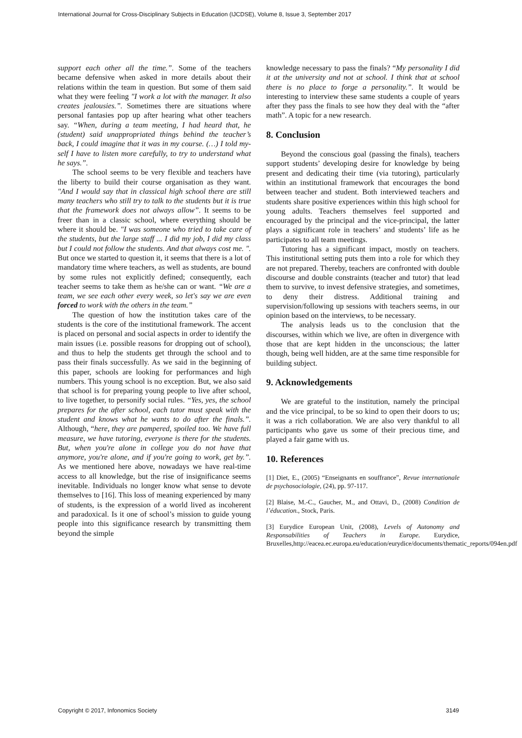International Journal for Cross-Disciplinary Subjects in Education (IJCDSE), Volume 8, Issue 3, September 2017
support each other all the time.”. Some of the teachers became defensive when asked in more details about their relations within the team in question. But some of them said what they were feeling "I work a lot with the manager. It also creates jealousies.”. Sometimes there are situations where personal fantasies pop up after hearing what other teachers say. “When, during a team meeting, I had heard that, he (student) said unappropriated things behind the teacher’s back, I could imagine that it was in my course. (…) I told my-self I have to listen more carefully, to try to understand what he says.”.
The school seems to be very flexible and teachers have the liberty to build their course organisation as they want. "And I would say that in classical high school there are still many teachers who still try to talk to the students but it is true that the framework does not always allow”. It seems to be freer than in a classic school, where everything should be where it should be. "I was someone who tried to take care of the students, but the large staff ... I did my job, I did my class but I could not follow the students. And that always cost me. ". But once we started to question it, it seems that there is a lot of mandatory time where teachers, as well as students, are bound by some rules not explicitly defined; consequently, each teacher seems to take them as he/she can or want. “We are a team, we see each other every week, so let's say we are even forced to work with the others in the team.”
The question of how the institution takes care of the students is the core of the institutional framework. The accent is placed on personal and social aspects in order to identify the main issues (i.e. possible reasons for dropping out of school), and thus to help the students get through the school and to pass their finals successfully. As we said in the beginning of this paper, schools are looking for performances and high numbers. This young school is no exception. But, we also said that school is for preparing young people to live after school, to live together, to personify social rules. “Yes, yes, the school prepares for the after school, each tutor must speak with the student and knows what he wants to do after the finals.”. Although, “here, they are pampered, spoiled too. We have full measure, we have tutoring, everyone is there for the students. But, when you're alone in college you do not have that anymore, you're alone, and if you're going to work, get by.”. As we mentioned here above, nowadays we have real-time access to all knowledge, but the rise of insignificance seems inevitable. Individuals no longer know what sense to devote themselves to [16]. This loss of meaning experienced by many of students, is the expression of a world lived as incoherent and paradoxical. Is it one of school’s mission to guide young people into this significance research by transmitting them beyond the simple
knowledge necessary to pass the finals? “My personality I did it at the university and not at school. I think that at school there is no place to forge a personality.”. It would be interesting to interview these same students a couple of years after they pass the finals to see how they deal with the “after math”. A topic for a new research.
8. Conclusion
Beyond the conscious goal (passing the finals), teachers support students’ developing desire for knowledge by being present and dedicating their time (via tutoring), particularly within an institutional framework that encourages the bond between teacher and student. Both interviewed teachers and students share positive experiences within this high school for young adults. Teachers themselves feel supported and encouraged by the principal and the vice-principal, the latter plays a significant role in teachers’ and students’ life as he participates to all team meetings.
Tutoring has a significant impact, mostly on teachers. This institutional setting puts them into a role for which they are not prepared. Thereby, teachers are confronted with double discourse and double constraints (teacher and tutor) that lead them to survive, to invest defensive strategies, and sometimes, to deny their distress. Additional training and supervision/following up sessions with teachers seems, in our opinion based on the interviews, to be necessary.
The analysis leads us to the conclusion that the discourses, within which we live, are often in divergence with those that are kept hidden in the unconscious; the latter though, being well hidden, are at the same time responsible for building subject.
9. Acknowledgements
We are grateful to the institution, namely the principal and the vice principal, to be so kind to open their doors to us; it was a rich collaboration. We are also very thankful to all participants who gave us some of their precious time, and played a fair game with us.
10. References
[1] Diet, E., (2005) “Enseignants en souffrance”, Revue internationale de psychosociologie, (24), pp. 97-117.
[2] Blaise, M.-C., Gaucher, M., and Ottavi, D., (2008) Condition de l’éducation., Stock, Paris.
[3] Eurydice European Unit, (2008), Levels of Autonomy and Responsabilities of Teachers in Europe. Eurydice, Bruxelles,http://eacea.ec.europa.eu/education/eurydice/documents/thematic_reports/094en.pdf
Copyright © 2017, Infonomics Society 3149